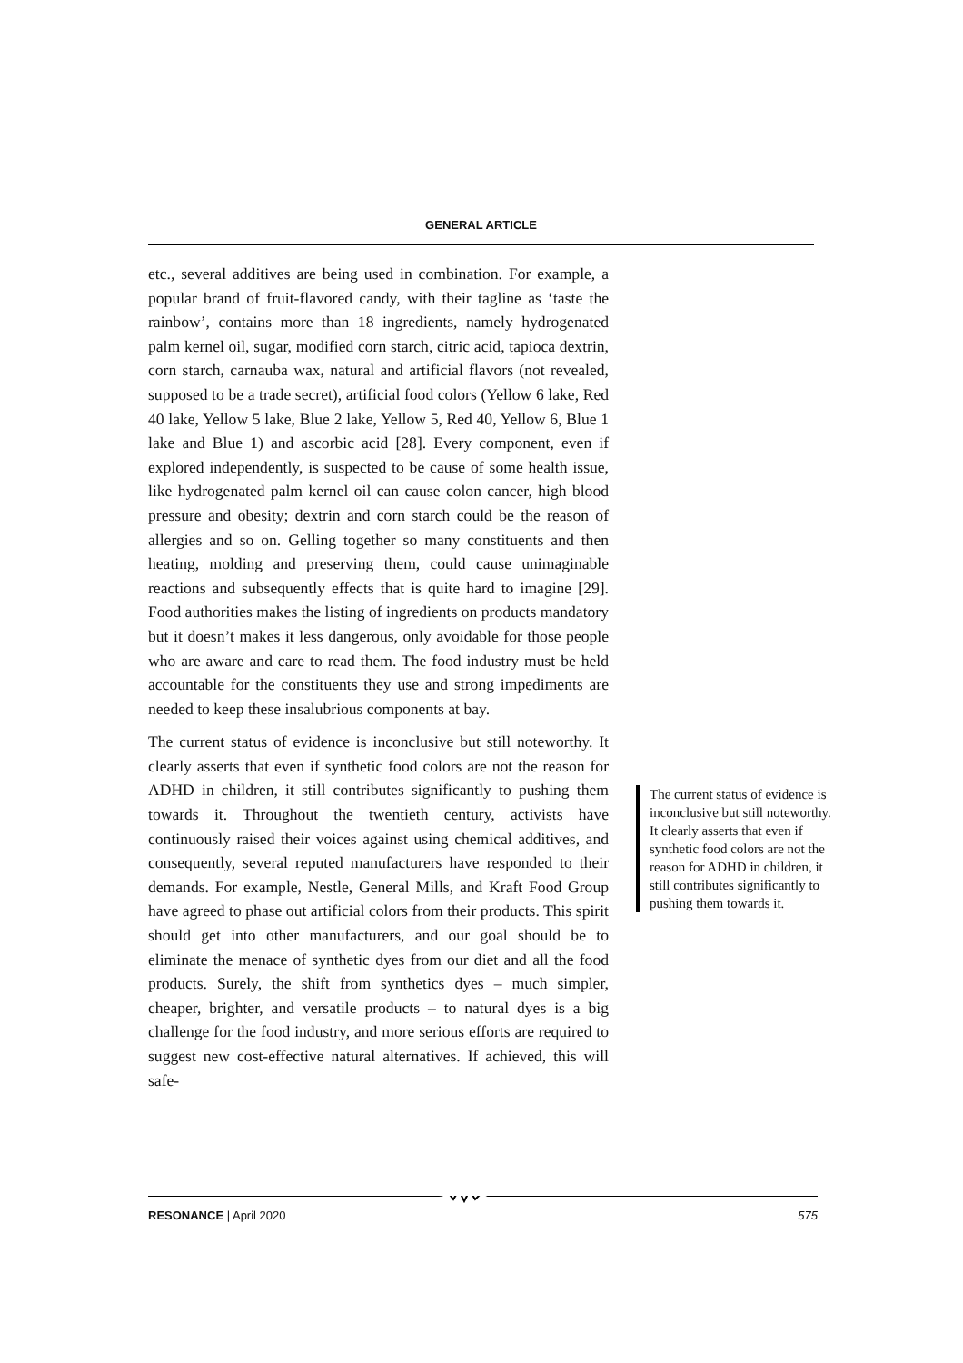GENERAL ARTICLE
etc., several additives are being used in combination. For example, a popular brand of fruit-flavored candy, with their tagline as ‘taste the rainbow’, contains more than 18 ingredients, namely hydrogenated palm kernel oil, sugar, modified corn starch, citric acid, tapioca dextrin, corn starch, carnauba wax, natural and artificial flavors (not revealed, supposed to be a trade secret), artificial food colors (Yellow 6 lake, Red 40 lake, Yellow 5 lake, Blue 2 lake, Yellow 5, Red 40, Yellow 6, Blue 1 lake and Blue 1) and ascorbic acid [28]. Every component, even if explored independently, is suspected to be cause of some health issue, like hydrogenated palm kernel oil can cause colon cancer, high blood pressure and obesity; dextrin and corn starch could be the reason of allergies and so on. Gelling together so many constituents and then heating, molding and preserving them, could cause unimaginable reactions and subsequently effects that is quite hard to imagine [29]. Food authorities makes the listing of ingredients on products mandatory but it doesn’t makes it less dangerous, only avoidable for those people who are aware and care to read them. The food industry must be held accountable for the constituents they use and strong impediments are needed to keep these insalubrious components at bay.
The current status of evidence is inconclusive but still noteworthy. It clearly asserts that even if synthetic food colors are not the reason for ADHD in children, it still contributes significantly to pushing them towards it. Throughout the twentieth century, activists have continuously raised their voices against using chemical additives, and consequently, several reputed manufacturers have responded to their demands. For example, Nestle, General Mills, and Kraft Food Group have agreed to phase out artificial colors from their products. This spirit should get into other manufacturers, and our goal should be to eliminate the menace of synthetic dyes from our diet and all the food products. Surely, the shift from synthetics dyes – much simpler, cheaper, brighter, and versatile products – to natural dyes is a big challenge for the food industry, and more serious efforts are required to suggest new cost-effective natural alternatives. If achieved, this will safe-
The current status of evidence is inconclusive but still noteworthy. It clearly asserts that even if synthetic food colors are not the reason for ADHD in children, it still contributes significantly to pushing them towards it.
RESONANCE | April 2020 575